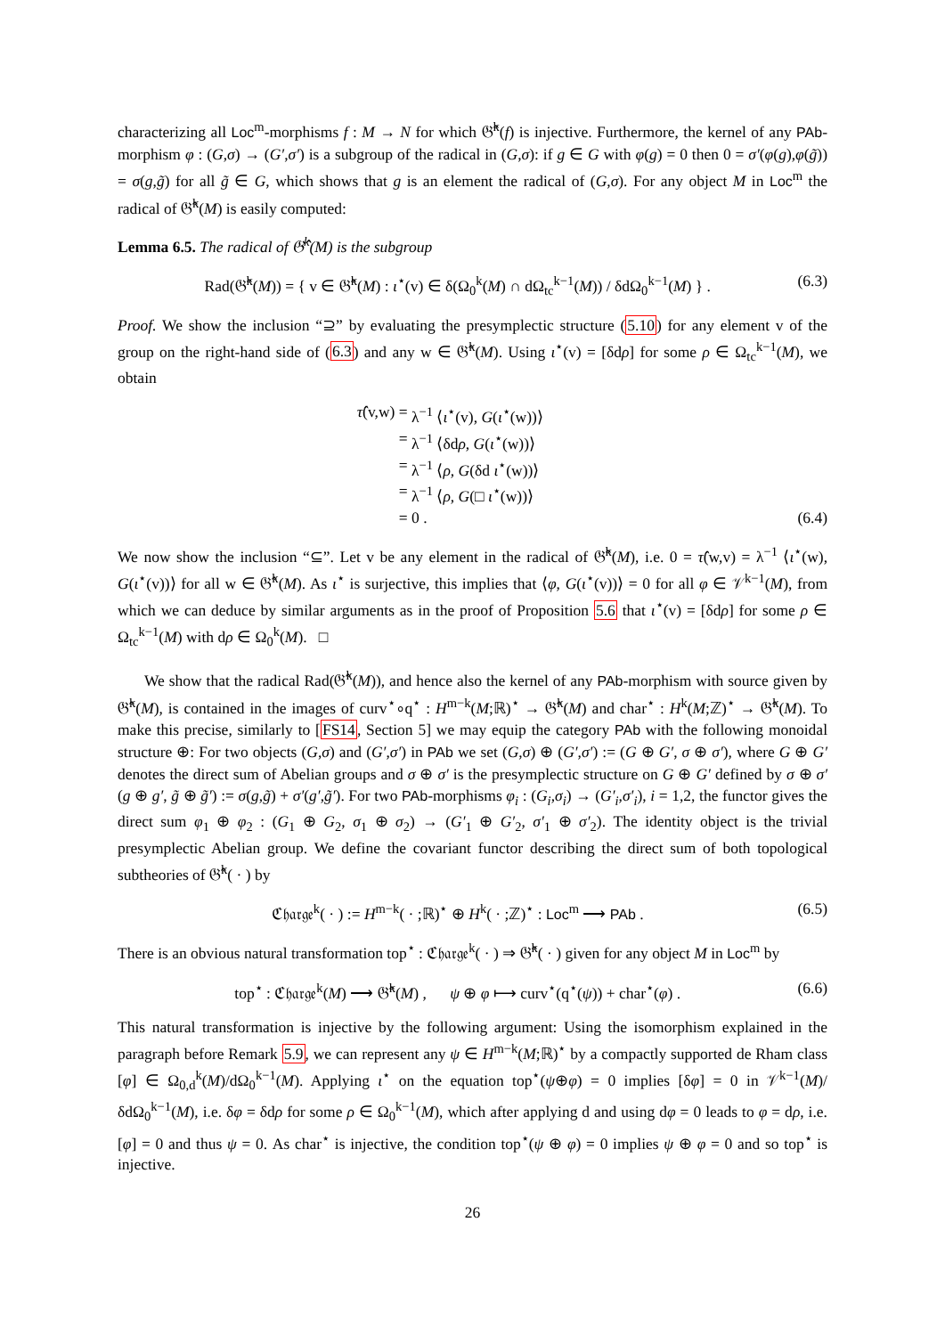characterizing all Loc<sup>m</sup>-morphisms f : M → N for which 𝔊̂<sup>k</sup>(f) is injective. Furthermore, the kernel of any PAb-morphism φ : (G,σ) → (G′,σ′) is a subgroup of the radical in (G,σ): if g ∈ G with φ(g) = 0 then 0 = σ′(φ(g),φ(g̃)) = σ(g,g̃) for all g̃ ∈ G, which shows that g is an element the radical of (G,σ). For any object M in Loc<sup>m</sup> the radical of 𝔊̂<sup>k</sup>(M) is easily computed:
Lemma 6.5. The radical of 𝔊̂<sup>k</sup>(M) is the subgroup
Rad(𝔊̂<sup>k</sup>(M)) = { v ∈ 𝔊̂<sup>k</sup>(M) : ι<sup>⋆</sup>(v) ∈ δ(Ω<sub>0</sub><sup>k</sup>(M) ∩ dΩ<sub>tc</sub><sup>k−1</sup>(M)) / δdΩ<sub>0</sub><sup>k−1</sup>(M) } . (6.3)
Proof. We show the inclusion “⊇” by evaluating the presymplectic structure (5.10) for any element v of the group on the right-hand side of (6.3) and any w ∈ 𝔊̂<sup>k</sup>(M). Using ι<sup>⋆</sup>(v) = [δdρ] for some ρ ∈ Ω<sub>tc</sub><sup>k−1</sup>(M), we obtain
τ̂(v,w) = λ<sup>−1</sup> ⟨ι<sup>⋆</sup>(v), G(ι<sup>⋆</sup>(w))⟩
= λ<sup>−1</sup> ⟨δdρ, G(ι<sup>⋆</sup>(w))⟩
= λ<sup>−1</sup> ⟨ρ, G(δd ι<sup>⋆</sup>(w))⟩
= λ<sup>−1</sup> ⟨ρ, G(□ ι<sup>⋆</sup>(w))⟩
= 0 . (6.4)
We now show the inclusion “⊆”. Let v be any element in the radical of 𝔊̂<sup>k</sup>(M), i.e. 0 = τ̂(w,v) = λ<sup>−1</sup> ⟨ι<sup>⋆</sup>(w), G(ι<sup>⋆</sup>(v))⟩ for all w ∈ 𝔊̂<sup>k</sup>(M). As ι<sup>⋆</sup> is surjective, this implies that ⟨φ, G(ι<sup>⋆</sup>(v))⟩ = 0 for all φ ∈ 𝒱<sup>k−1</sup>(M), from which we can deduce by similar arguments as in the proof of Proposition 5.6 that ι<sup>⋆</sup>(v) = [δdρ] for some ρ ∈ Ω<sub>tc</sub><sup>k−1</sup>(M) with dρ ∈ Ω<sub>0</sub><sup>k</sup>(M). □
We show that the radical Rad(𝔊̂<sup>k</sup>(M)), and hence also the kernel of any PAb-morphism with source given by 𝔊̂<sup>k</sup>(M), is contained in the images of curv<sup>⋆</sup>∘q<sup>⋆</sup> : H<sup>m−k</sup>(M;ℝ)<sup>⋆</sup> → 𝔊̂<sup>k</sup>(M) and char<sup>⋆</sup> : H<sup>k</sup>(M;ℤ)<sup>⋆</sup> → 𝔊̂<sup>k</sup>(M). To make this precise, similarly to [FS14, Section 5] we may equip the category PAb with the following monoidal structure ⊕: For two objects (G,σ) and (G′,σ′) in PAb we set (G,σ) ⊕ (G′,σ′) := (G ⊕ G′, σ ⊕ σ′), where G ⊕ G′ denotes the direct sum of Abelian groups and σ ⊕ σ′ is the presymplectic structure on G ⊕ G′ defined by σ ⊕ σ′(g ⊕ g′, g̃ ⊕ g̃′) := σ(g,g̃) + σ′(g′,g̃′). For two PAb-morphisms φ<sub>i</sub> : (G<sub>i</sub>,σ<sub>i</sub>) → (G′<sub>i</sub>,σ′<sub>i</sub>), i = 1,2, the functor gives the direct sum φ<sub>1</sub> ⊕ φ<sub>2</sub> : (G<sub>1</sub> ⊕ G<sub>2</sub>, σ<sub>1</sub> ⊕ σ<sub>2</sub>) → (G′<sub>1</sub> ⊕ G′<sub>2</sub>, σ′<sub>1</sub> ⊕ σ′<sub>2</sub>). The identity object is the trivial presymplectic Abelian group. We define the covariant functor describing the direct sum of both topological subtheories of 𝔊̂<sup>k</sup>( · ) by
ℭ𝔥𝔞𝔯𝔤𝔢<sup>k</sup>( · ) := H<sup>m−k</sup>( · ;ℝ)<sup>⋆</sup> ⊕ H<sup>k</sup>( · ;ℤ)<sup>⋆</sup> : Loc<sup>m</sup> ⟶ PAb . (6.5)
There is an obvious natural transformation top<sup>⋆</sup> : ℭ𝔥𝔞𝔯𝔤𝔢<sup>k</sup>( · ) ⇒ 𝔊̂<sup>k</sup>( · ) given for any object M in Loc<sup>m</sup> by
top<sup>⋆</sup> : ℭ𝔥𝔞𝔯𝔤𝔢<sup>k</sup>(M) ⟶ 𝔊̂<sup>k</sup>(M) , ψ ⊕ φ ⟼ curv<sup>⋆</sup>(q<sup>⋆</sup>(ψ)) + char<sup>⋆</sup>(φ) . (6.6)
This natural transformation is injective by the following argument: Using the isomorphism explained in the paragraph before Remark 5.9, we can represent any ψ ∈ H<sup>m−k</sup>(M;ℝ)<sup>⋆</sup> by a compactly supported de Rham class [φ] ∈ Ω<sub>0,d</sub><sup>k</sup>(M)/dΩ<sub>0</sub><sup>k−1</sup>(M). Applying ι<sup>⋆</sup> on the equation top<sup>⋆</sup>(ψ⊕φ) = 0 implies [δφ] = 0 in 𝒱<sup>k−1</sup>(M)/δdΩ<sub>0</sub><sup>k−1</sup>(M), i.e. δφ = δdρ for some ρ ∈ Ω<sub>0</sub><sup>k−1</sup>(M), which after applying d and using dφ = 0 leads to φ = dρ, i.e. [φ] = 0 and thus ψ = 0. As char<sup>⋆</sup> is injective, the condition top<sup>⋆</sup>(ψ ⊕ φ) = 0 implies ψ ⊕ φ = 0 and so top<sup>⋆</sup> is injective.
26